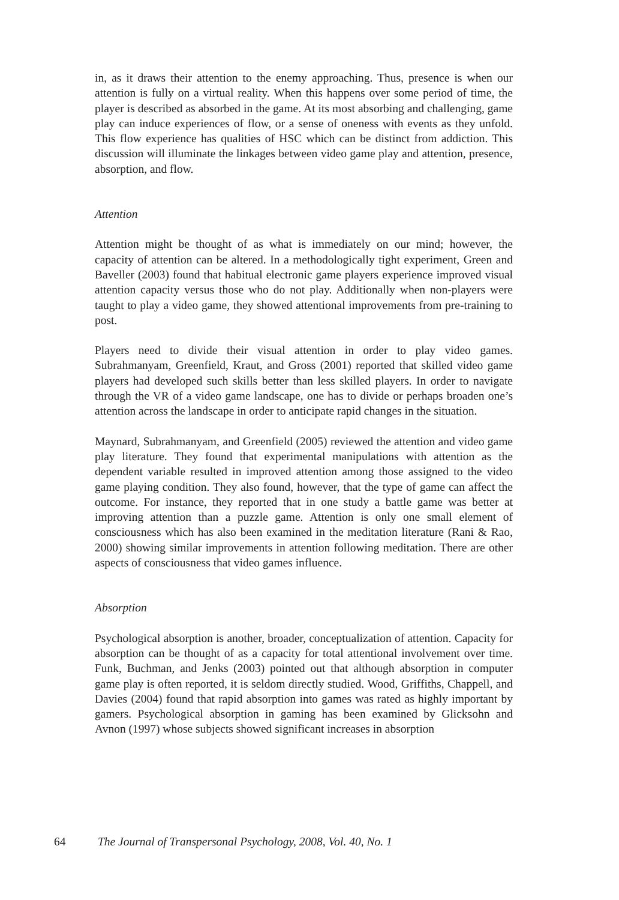in, as it draws their attention to the enemy approaching. Thus, presence is when our attention is fully on a virtual reality. When this happens over some period of time, the player is described as absorbed in the game. At its most absorbing and challenging, game play can induce experiences of flow, or a sense of oneness with events as they unfold. This flow experience has qualities of HSC which can be distinct from addiction. This discussion will illuminate the linkages between video game play and attention, presence, absorption, and flow.
Attention
Attention might be thought of as what is immediately on our mind; however, the capacity of attention can be altered. In a methodologically tight experiment, Green and Baveller (2003) found that habitual electronic game players experience improved visual attention capacity versus those who do not play. Additionally when non-players were taught to play a video game, they showed attentional improvements from pre-training to post.
Players need to divide their visual attention in order to play video games. Subrahmanyam, Greenfield, Kraut, and Gross (2001) reported that skilled video game players had developed such skills better than less skilled players. In order to navigate through the VR of a video game landscape, one has to divide or perhaps broaden one’s attention across the landscape in order to anticipate rapid changes in the situation.
Maynard, Subrahmanyam, and Greenfield (2005) reviewed the attention and video game play literature. They found that experimental manipulations with attention as the dependent variable resulted in improved attention among those assigned to the video game playing condition. They also found, however, that the type of game can affect the outcome. For instance, they reported that in one study a battle game was better at improving attention than a puzzle game. Attention is only one small element of consciousness which has also been examined in the meditation literature (Rani & Rao, 2000) showing similar improvements in attention following meditation. There are other aspects of consciousness that video games influence.
Absorption
Psychological absorption is another, broader, conceptualization of attention. Capacity for absorption can be thought of as a capacity for total attentional involvement over time. Funk, Buchman, and Jenks (2003) pointed out that although absorption in computer game play is often reported, it is seldom directly studied. Wood, Griffiths, Chappell, and Davies (2004) found that rapid absorption into games was rated as highly important by gamers. Psychological absorption in gaming has been examined by Glicksohn and Avnon (1997) whose subjects showed significant increases in absorption
64 The Journal of Transpersonal Psychology, 2008, Vol. 40, No. 1